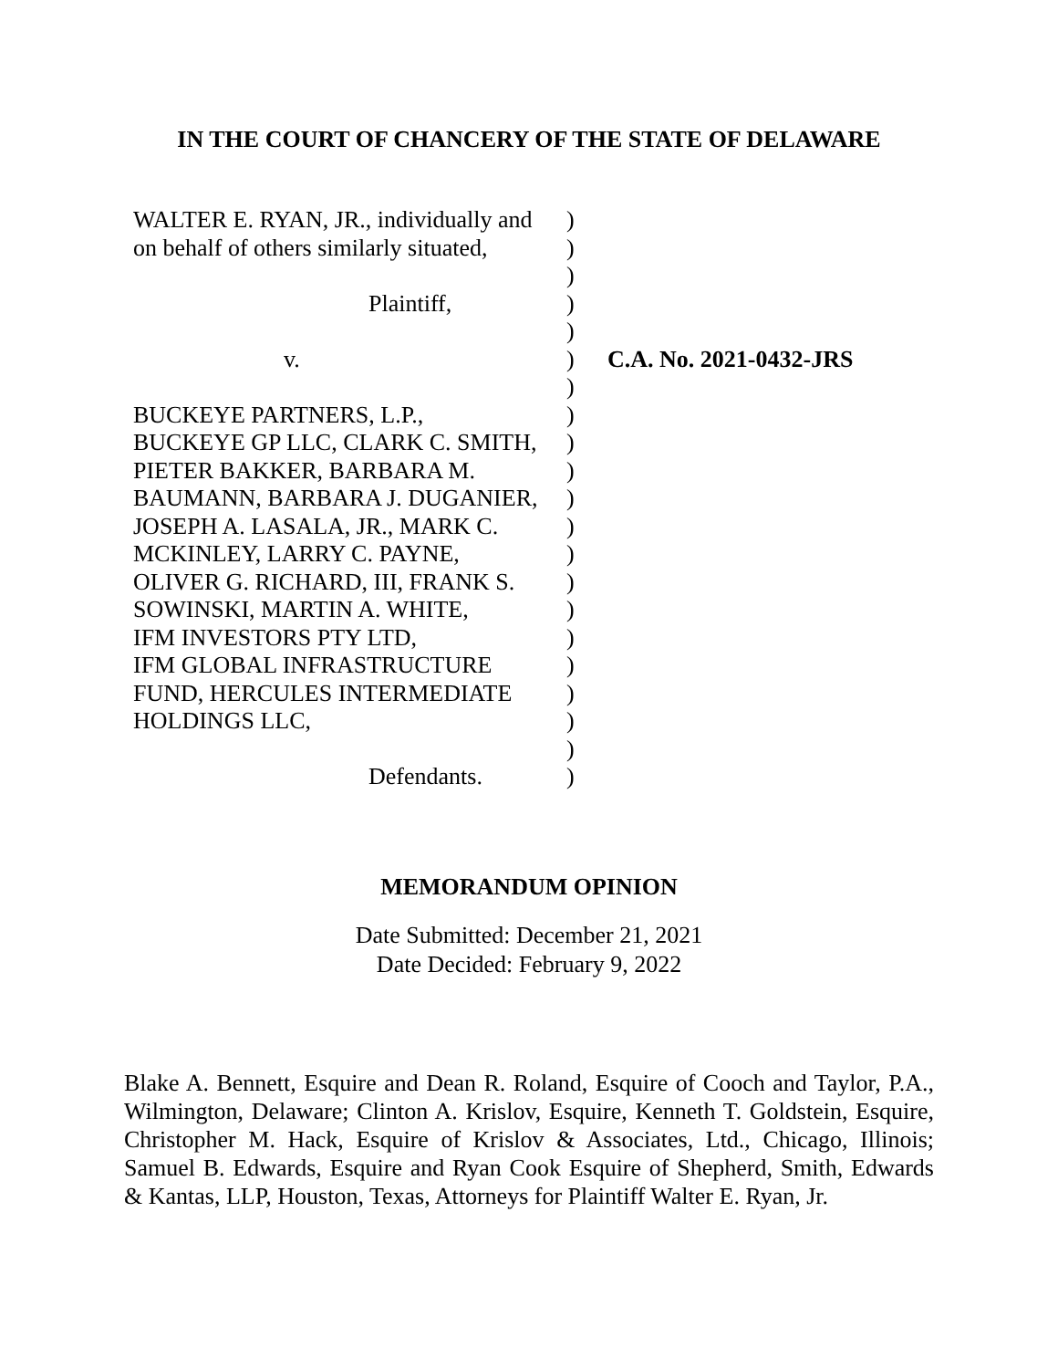IN THE COURT OF CHANCERY OF THE STATE OF DELAWARE
| WALTER E. RYAN, JR., individually and on behalf of others similarly situated, Plaintiff, v. BUCKEYE PARTNERS, L.P., BUCKEYE GP LLC, CLARK C. SMITH, PIETER BAKKER, BARBARA M. BAUMANN, BARBARA J. DUGANIER, JOSEPH A. LASALA, JR., MARK C. MCKINLEY, LARRY C. PAYNE, OLIVER G. RICHARD, III, FRANK S. SOWINSKI, MARTIN A. WHITE, IFM INVESTORS PTY LTD, IFM GLOBAL INFRASTRUCTURE FUND, HERCULES INTERMEDIATE HOLDINGS LLC, Defendants. | ) ) ) ) ) ) ) ) ) ) ) ) ) ) ) ) ) ) ) ) ) | C.A. No. 2021-0432-JRS |
MEMORANDUM OPINION
Date Submitted: December 21, 2021
Date Decided: February 9, 2022
Blake A. Bennett, Esquire and Dean R. Roland, Esquire of Cooch and Taylor, P.A., Wilmington, Delaware; Clinton A. Krislov, Esquire, Kenneth T. Goldstein, Esquire, Christopher M. Hack, Esquire of Krislov & Associates, Ltd., Chicago, Illinois; Samuel B. Edwards, Esquire and Ryan Cook Esquire of Shepherd, Smith, Edwards & Kantas, LLP, Houston, Texas, Attorneys for Plaintiff Walter E. Ryan, Jr.